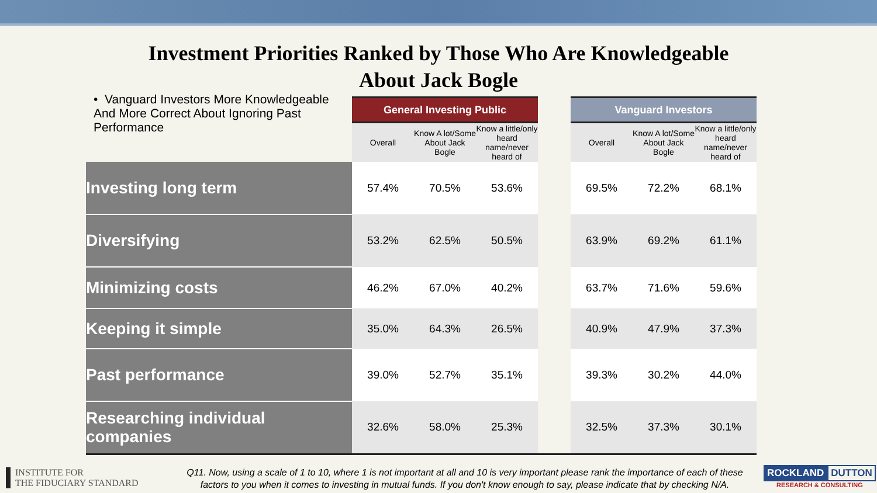Investment Priorities Ranked by Those Who Are Knowledgeable
About Jack Bogle
• Vanguard Investors More Knowledgeable And More Correct About Ignoring Past Performance
| | General Investing Public | | | | Vanguard Investors | | |
| | Overall | Know A lot/Some About Jack Bogle | Know a little/only heard name/never heard of | | Overall | Know A lot/Some About Jack Bogle | Know a little/only heard name/never heard of |
| Investing long term | 57.4% | 70.5% | 53.6% | | 69.5% | 72.2% | 68.1% |
| Diversifying | 53.2% | 62.5% | 50.5% | | 63.9% | 69.2% | 61.1% |
| Minimizing costs | 46.2% | 67.0% | 40.2% | | 63.7% | 71.6% | 59.6% |
| Keeping it simple | 35.0% | 64.3% | 26.5% | | 40.9% | 47.9% | 37.3% |
| Past performance | 39.0% | 52.7% | 35.1% | | 39.3% | 30.2% | 44.0% |
| Researching individual companies | 32.6% | 58.0% | 25.3% | | 32.5% | 37.3% | 30.1% |
INSTITUTE FOR
THE FIDUCIARY STANDARD
Q11. Now, using a scale of 1 to 10, where 1 is not important at all and 10 is very important please rank the importance of each of these factors to you when it comes to investing in mutual funds. If you don't know enough to say, please indicate that by checking N/A.
ROCKLAND DUTTON
RESEARCH & CONSULTING